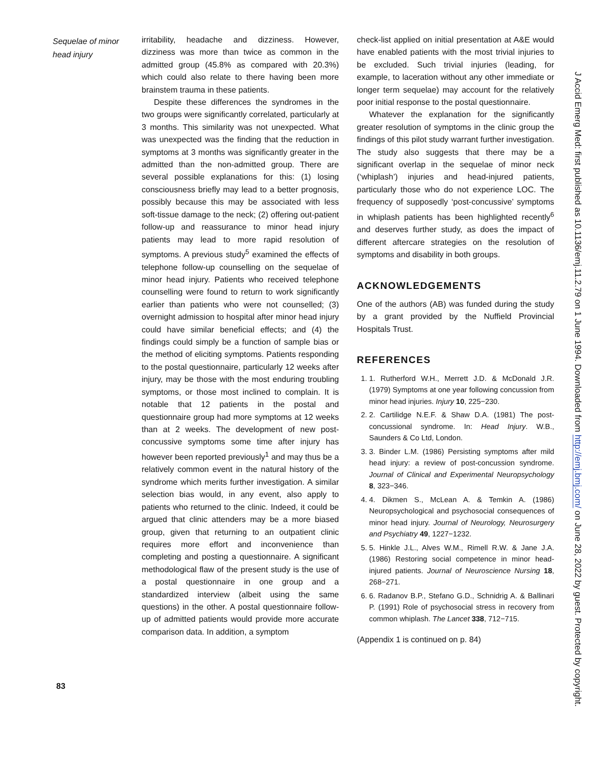Sequelae of minor head injury
irritability, headache and dizziness. However, dizziness was more than twice as common in the admitted group (45.8% as compared with 20.3%) which could also relate to there having been more brainstem trauma in these patients.
Despite these differences the syndromes in the two groups were significantly correlated, particularly at 3 months. This similarity was not unexpected. What was unexpected was the finding that the reduction in symptoms at 3 months was significantly greater in the admitted than the non-admitted group. There are several possible explanations for this: (1) losing consciousness briefly may lead to a better prognosis, possibly because this may be associated with less soft-tissue damage to the neck; (2) offering out-patient follow-up and reassurance to minor head injury patients may lead to more rapid resolution of symptoms. A previous study<sup>5</sup> examined the effects of telephone follow-up counselling on the sequelae of minor head injury. Patients who received telephone counselling were found to return to work significantly earlier than patients who were not counselled; (3) overnight admission to hospital after minor head injury could have similar beneficial effects; and (4) the findings could simply be a function of sample bias or the method of eliciting symptoms. Patients responding to the postal questionnaire, particularly 12 weeks after injury, may be those with the most enduring troubling symptoms, or those most inclined to complain. It is notable that 12 patients in the postal and questionnaire group had more symptoms at 12 weeks than at 2 weeks. The development of new post-concussive symptoms some time after injury has however been reported previously<sup>1</sup> and may thus be a relatively common event in the natural history of the syndrome which merits further investigation. A similar selection bias would, in any event, also apply to patients who returned to the clinic. Indeed, it could be argued that clinic attenders may be a more biased group, given that returning to an outpatient clinic requires more effort and inconvenience than completing and posting a questionnaire. A significant methodological flaw of the present study is the use of a postal questionnaire in one group and a standardized interview (albeit using the same questions) in the other. A postal questionnaire follow-up of admitted patients would provide more accurate comparison data. In addition, a symptom
check-list applied on initial presentation at A&E would have enabled patients with the most trivial injuries to be excluded. Such trivial injuries (leading, for example, to laceration without any other immediate or longer term sequelae) may account for the relatively poor initial response to the postal questionnaire.
Whatever the explanation for the significantly greater resolution of symptoms in the clinic group the findings of this pilot study warrant further investigation. The study also suggests that there may be a significant overlap in the sequelae of minor neck (‘whiplash’) injuries and head-injured patients, particularly those who do not experience LOC. The frequency of supposedly ‘post-concussive’ symptoms in whiplash patients has been highlighted recently<sup>6</sup> and deserves further study, as does the impact of different aftercare strategies on the resolution of symptoms and disability in both groups.
ACKNOWLEDGEMENTS
One of the authors (AB) was funded during the study by a grant provided by the Nuffield Provincial Hospitals Trust.
REFERENCES
1. 1. Rutherford W.H., Merrett J.D. & McDonald J.R. (1979) Symptoms at one year following concussion from minor head injuries. Injury 10, 225−230.
2. 2. Cartilidge N.E.F. & Shaw D.A. (1981) The post-concussional syndrome. In: Head Injury. W.B., Saunders & Co Ltd, London.
3. 3. Binder L.M. (1986) Persisting symptoms after mild head injury: a review of post-concussion syndrome. Journal of Clinical and Experimental Neuropsychology 8, 323−346.
4. 4. Dikmen S., McLean A. & Temkin A. (1986) Neuropsychological and psychosocial consequences of minor head injury. Journal of Neurology, Neurosurgery and Psychiatry 49, 1227−1232.
5. 5. Hinkle J.L., Alves W.M., Rimell R.W. & Jane J.A. (1986) Restoring social competence in minor head-injured patients. Journal of Neuroscience Nursing 18, 268−271.
6. 6. Radanov B.P., Stefano G.D., Schnidrig A. & Ballinari P. (1991) Role of psychosocial stress in recovery from common whiplash. The Lancet 338, 712−715.
(Appendix 1 is continued on p. 84)
83
J Accid Emerg Med: first published as 10.1136/emj.11.2.79 on 1 June 1994. Downloaded from http://emj.bmj.com/ on June 28, 2022 by guest. Protected by copyright.